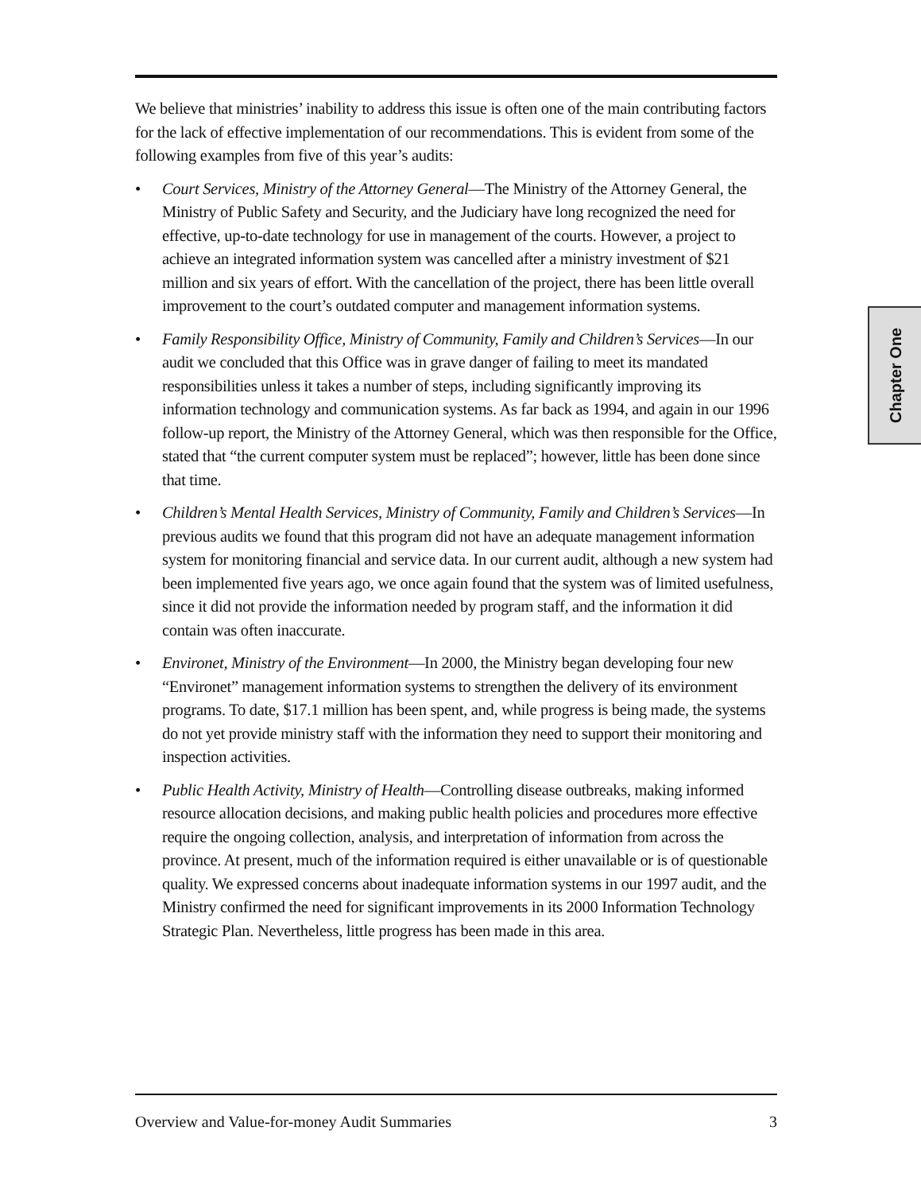We believe that ministries’ inability to address this issue is often one of the main contributing factors for the lack of effective implementation of our recommendations. This is evident from some of the following examples from five of this year’s audits:
• Court Services, Ministry of the Attorney General—The Ministry of the Attorney General, the Ministry of Public Safety and Security, and the Judiciary have long recognized the need for effective, up-to-date technology for use in management of the courts. However, a project to achieve an integrated information system was cancelled after a ministry investment of $21 million and six years of effort. With the cancellation of the project, there has been little overall improvement to the court’s outdated computer and management information systems.
• Family Responsibility Office, Ministry of Community, Family and Children’s Services—In our audit we concluded that this Office was in grave danger of failing to meet its mandated responsibilities unless it takes a number of steps, including significantly improving its information technology and communication systems. As far back as 1994, and again in our 1996 follow-up report, the Ministry of the Attorney General, which was then responsible for the Office, stated that “the current computer system must be replaced”; however, little has been done since that time.
• Children’s Mental Health Services, Ministry of Community, Family and Children’s Services—In previous audits we found that this program did not have an adequate management information system for monitoring financial and service data. In our current audit, although a new system had been implemented five years ago, we once again found that the system was of limited usefulness, since it did not provide the information needed by program staff, and the information it did contain was often inaccurate.
• Environet, Ministry of the Environment—In 2000, the Ministry began developing four new “Environet” management information systems to strengthen the delivery of its environment programs. To date, $17.1 million has been spent, and, while progress is being made, the systems do not yet provide ministry staff with the information they need to support their monitoring and inspection activities.
• Public Health Activity, Ministry of Health—Controlling disease outbreaks, making informed resource allocation decisions, and making public health policies and procedures more effective require the ongoing collection, analysis, and interpretation of information from across the province. At present, much of the information required is either unavailable or is of questionable quality. We expressed concerns about inadequate information systems in our 1997 audit, and the Ministry confirmed the need for significant improvements in its 2000 Information Technology Strategic Plan. Nevertheless, little progress has been made in this area.
Chapter One
Overview and Value-for-money Audit Summaries 3